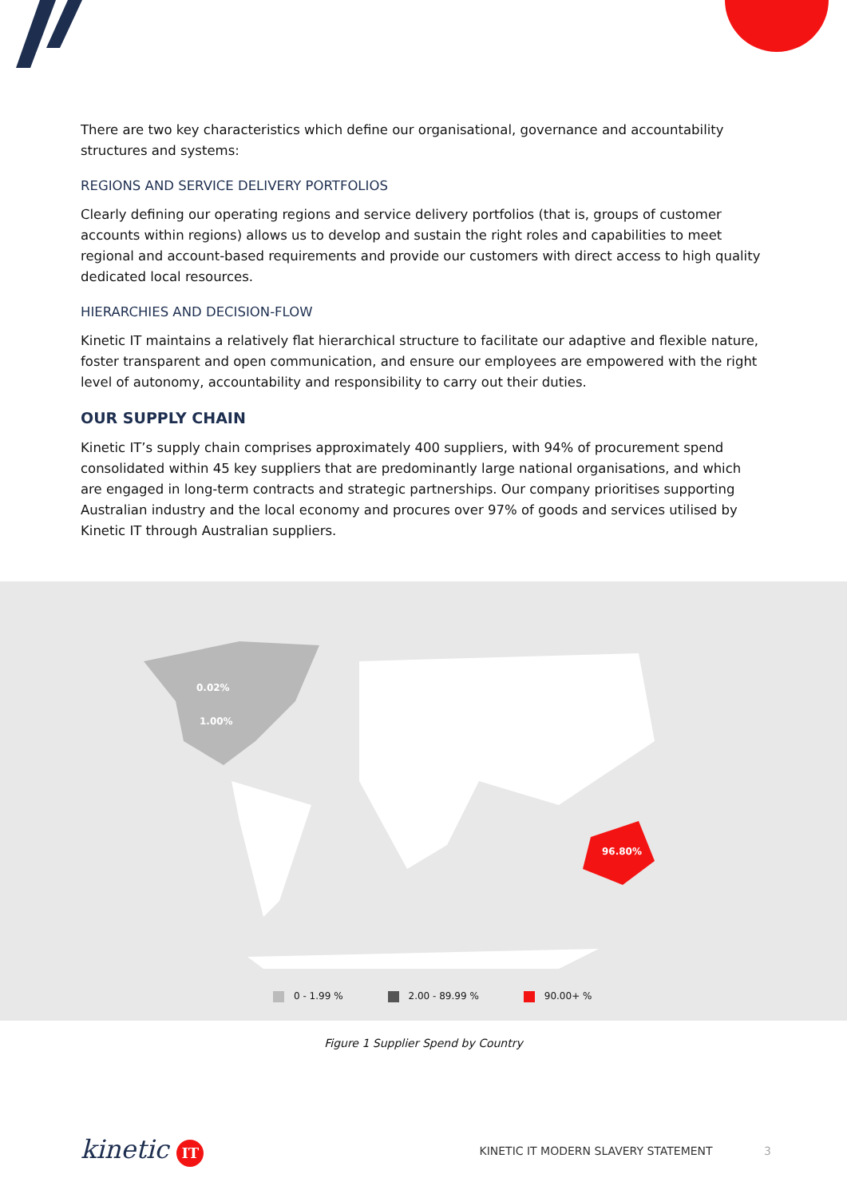There are two key characteristics which define our organisational, governance and accountability structures and systems:
REGIONS AND SERVICE DELIVERY PORTFOLIOS
Clearly defining our operating regions and service delivery portfolios (that is, groups of customer accounts within regions) allows us to develop and sustain the right roles and capabilities to meet regional and account-based requirements and provide our customers with direct access to high quality dedicated local resources.
HIERARCHIES AND DECISION-FLOW
Kinetic IT maintains a relatively flat hierarchical structure to facilitate our adaptive and flexible nature, foster transparent and open communication, and ensure our employees are empowered with the right level of autonomy, accountability and responsibility to carry out their duties.
OUR SUPPLY CHAIN
Kinetic IT’s supply chain comprises approximately 400 suppliers, with 94% of procurement spend consolidated within 45 key suppliers that are predominantly large national organisations, and which are engaged in long-term contracts and strategic partnerships. Our company prioritises supporting Australian industry and the local economy and procures over 97% of goods and services utilised by Kinetic IT through Australian suppliers.
0.02%
1.00%
96.80%
0 - 1.99 % 2.00 - 89.99 % 90.00+ %
Figure 1 Supplier Spend by Country
kinetic IT
KINETIC IT MODERN SLAVERY STATEMENT 3